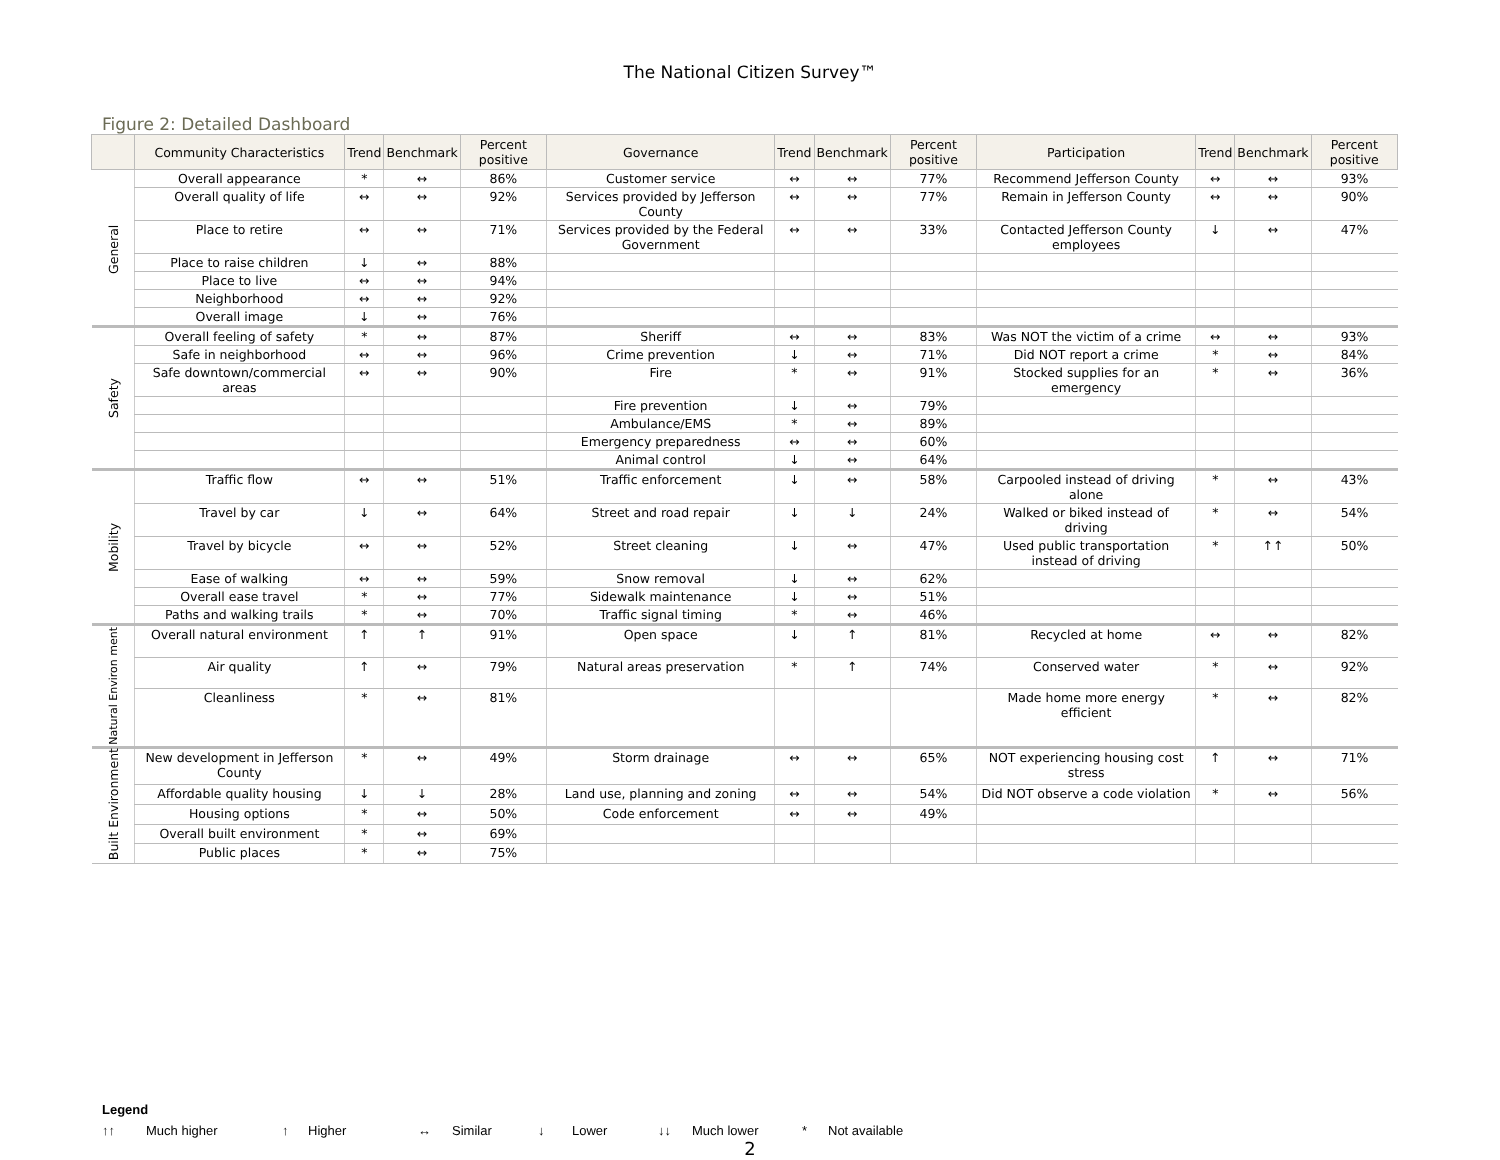The National Citizen Survey™
Figure 2: Detailed Dashboard
| | Community Characteristics | Trend | Benchmark | Percent positive | Governance | Trend | Benchmark | Percent positive | Participation | Trend | Benchmark | Percent positive |
| --- | --- | --- | --- | --- | --- | --- | --- | --- | --- | --- | --- | --- |
| General | Overall appearance | * | ↔ | 86% | Customer service | ↔ | ↔ | 77% | Recommend Jefferson County | ↔ | ↔ | 93% |
| | Overall quality of life | ↔ | ↔ | 92% | Services provided by Jefferson County | ↔ | ↔ | 77% | Remain in Jefferson County | ↔ | ↔ | 90% |
| | Place to retire | ↔ | ↔ | 71% | Services provided by the Federal Government | ↔ | ↔ | 33% | Contacted Jefferson County employees | ↓ | ↔ | 47% |
| | Place to raise children | ↓ | ↔ | 88% | | | | | | | | |
| | Place to live | ↔ | ↔ | 94% | | | | | | | | |
| | Neighborhood | ↔ | ↔ | 92% | | | | | | | | |
| | Overall image | ↓ | ↔ | 76% | | | | | | | | |
| Safety | Overall feeling of safety | * | ↔ | 87% | Sheriff | ↔ | ↔ | 83% | Was NOT the victim of a crime | ↔ | ↔ | 93% |
| | Safe in neighborhood | ↔ | ↔ | 96% | Crime prevention | ↓ | ↔ | 71% | Did NOT report a crime | * | ↔ | 84% |
| | Safe downtown/commercial areas | ↔ | ↔ | 90% | Fire | * | ↔ | 91% | Stocked supplies for an emergency | * | ↔ | 36% |
| | | | | | Fire prevention | ↓ | ↔ | 79% | | | | |
| | | | | | Ambulance/EMS | * | ↔ | 89% | | | | |
| | | | | | Emergency preparedness | ↔ | ↔ | 60% | | | | |
| | | | | | Animal control | ↓ | ↔ | 64% | | | | |
| Mobility | Traffic flow | ↔ | ↔ | 51% | Traffic enforcement | ↓ | ↔ | 58% | Carpooled instead of driving alone | * | ↔ | 43% |
| | Travel by car | ↓ | ↔ | 64% | Street and road repair | ↓ | ↓ | 24% | Walked or biked instead of driving | * | ↔ | 54% |
| | Travel by bicycle | ↔ | ↔ | 52% | Street cleaning | ↓ | ↔ | 47% | Used public transportation instead of driving | * | ↑↑ | 50% |
| | Ease of walking | ↔ | ↔ | 59% | Snow removal | ↓ | ↔ | 62% | | | | |
| | Overall ease travel | * | ↔ | 77% | Sidewalk maintenance | ↓ | ↔ | 51% | | | | |
| | Paths and walking trails | * | ↔ | 70% | Traffic signal timing | * | ↔ | 46% | | | | |
| Natural Environ ment | Overall natural environment | ↑ | ↑ | 91% | Open space | ↓ | ↑ | 81% | Recycled at home | ↔ | ↔ | 82% |
| | Air quality | ↑ | ↔ | 79% | Natural areas preservation | * | ↑ | 74% | Conserved water | * | ↔ | 92% |
| | Cleanliness | * | ↔ | 81% | | | | | Made home more energy efficient | * | ↔ | 82% |
| Built Environment | New development in Jefferson County | * | ↔ | 49% | Storm drainage | ↔ | ↔ | 65% | NOT experiencing housing cost stress | ↑ | ↔ | 71% |
| | Affordable quality housing | ↓ | ↓ | 28% | Land use, planning and zoning | ↔ | ↔ | 54% | Did NOT observe a code violation | * | ↔ | 56% |
| | Housing options | * | ↔ | 50% | Code enforcement | ↔ | ↔ | 49% | | | | |
| | Overall built environment | * | ↔ | 69% | | | | | | | | |
| | Public places | * | ↔ | 75% | | | | | | | | |
Legend
↑↑ Much higher ↑ Higher ↔ Similar ↓ Lower ↓↓ Much lower * Not available
2